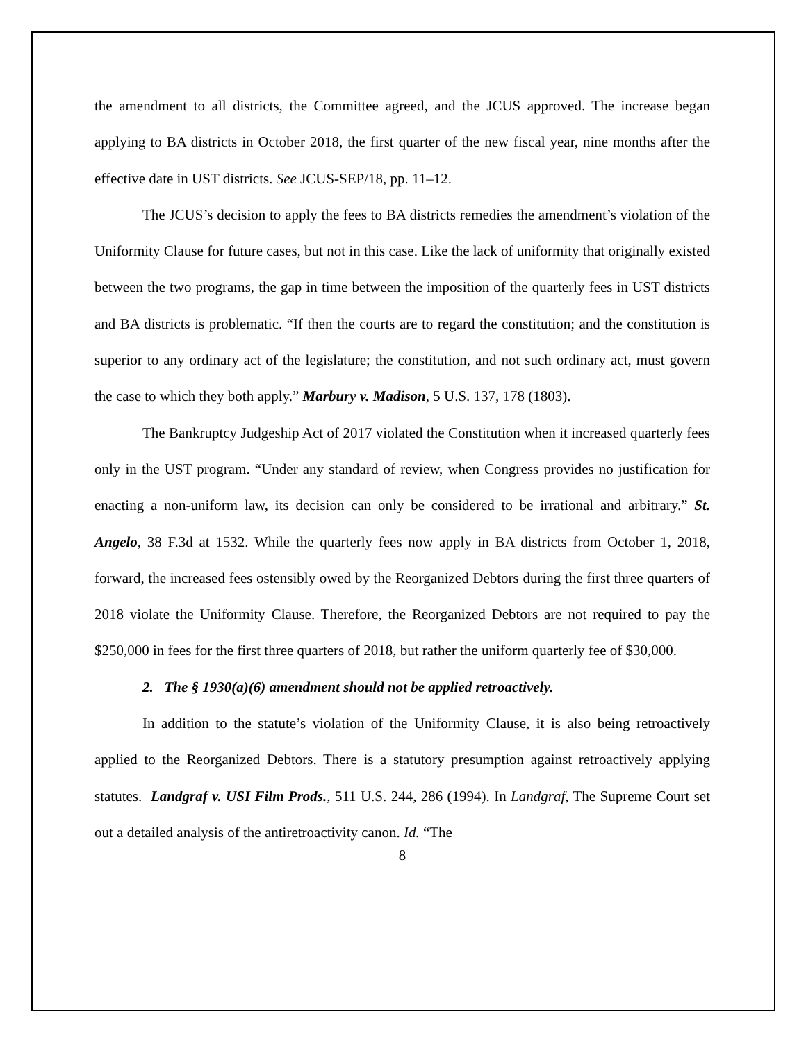the amendment to all districts, the Committee agreed, and the JCUS approved. The increase began applying to BA districts in October 2018, the first quarter of the new fiscal year, nine months after the effective date in UST districts. See JCUS-SEP/18, pp. 11–12.
The JCUS’s decision to apply the fees to BA districts remedies the amendment’s violation of the Uniformity Clause for future cases, but not in this case. Like the lack of uniformity that originally existed between the two programs, the gap in time between the imposition of the quarterly fees in UST districts and BA districts is problematic. “If then the courts are to regard the constitution; and the constitution is superior to any ordinary act of the legislature; the constitution, and not such ordinary act, must govern the case to which they both apply.” Marbury v. Madison, 5 U.S. 137, 178 (1803).
The Bankruptcy Judgeship Act of 2017 violated the Constitution when it increased quarterly fees only in the UST program. “Under any standard of review, when Congress provides no justification for enacting a non-uniform law, its decision can only be considered to be irrational and arbitrary.” St. Angelo, 38 F.3d at 1532. While the quarterly fees now apply in BA districts from October 1, 2018, forward, the increased fees ostensibly owed by the Reorganized Debtors during the first three quarters of 2018 violate the Uniformity Clause. Therefore, the Reorganized Debtors are not required to pay the $250,000 in fees for the first three quarters of 2018, but rather the uniform quarterly fee of $30,000.
2. The § 1930(a)(6) amendment should not be applied retroactively.
In addition to the statute’s violation of the Uniformity Clause, it is also being retroactively applied to the Reorganized Debtors. There is a statutory presumption against retroactively applying statutes. Landgraf v. USI Film Prods., 511 U.S. 244, 286 (1994). In Landgraf, The Supreme Court set out a detailed analysis of the antiretroactivity canon. Id. “The
8